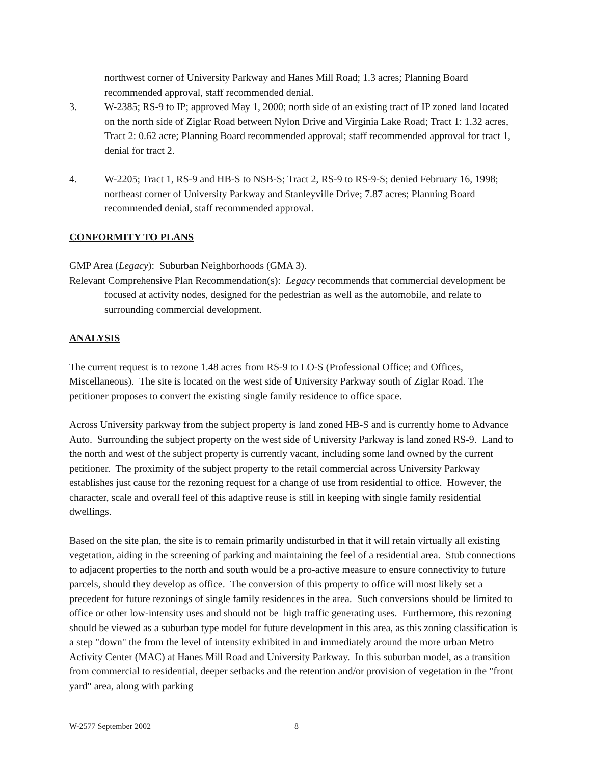northwest corner of University Parkway and Hanes Mill Road; 1.3 acres; Planning Board recommended approval, staff recommended denial.
3. W-2385; RS-9 to IP; approved May 1, 2000; north side of an existing tract of IP zoned land located on the north side of Ziglar Road between Nylon Drive and Virginia Lake Road; Tract 1: 1.32 acres, Tract 2: 0.62 acre; Planning Board recommended approval; staff recommended approval for tract 1, denial for tract 2.
4. W-2205; Tract 1, RS-9 and HB-S to NSB-S; Tract 2, RS-9 to RS-9-S; denied February 16, 1998; northeast corner of University Parkway and Stanleyville Drive; 7.87 acres; Planning Board recommended denial, staff recommended approval.
CONFORMITY TO PLANS
GMP Area (Legacy): Suburban Neighborhoods (GMA 3).
Relevant Comprehensive Plan Recommendation(s): Legacy recommends that commercial development be focused at activity nodes, designed for the pedestrian as well as the automobile, and relate to surrounding commercial development.
ANALYSIS
The current request is to rezone 1.48 acres from RS-9 to LO-S (Professional Office; and Offices, Miscellaneous). The site is located on the west side of University Parkway south of Ziglar Road. The petitioner proposes to convert the existing single family residence to office space.
Across University parkway from the subject property is land zoned HB-S and is currently home to Advance Auto. Surrounding the subject property on the west side of University Parkway is land zoned RS-9. Land to the north and west of the subject property is currently vacant, including some land owned by the current petitioner. The proximity of the subject property to the retail commercial across University Parkway establishes just cause for the rezoning request for a change of use from residential to office. However, the character, scale and overall feel of this adaptive reuse is still in keeping with single family residential dwellings.
Based on the site plan, the site is to remain primarily undisturbed in that it will retain virtually all existing vegetation, aiding in the screening of parking and maintaining the feel of a residential area. Stub connections to adjacent properties to the north and south would be a pro-active measure to ensure connectivity to future parcels, should they develop as office. The conversion of this property to office will most likely set a precedent for future rezonings of single family residences in the area. Such conversions should be limited to office or other low-intensity uses and should not be high traffic generating uses. Furthermore, this rezoning should be viewed as a suburban type model for future development in this area, as this zoning classification is a step "down" the from the level of intensity exhibited in and immediately around the more urban Metro Activity Center (MAC) at Hanes Mill Road and University Parkway. In this suburban model, as a transition from commercial to residential, deeper setbacks and the retention and/or provision of vegetation in the "front yard" area, along with parking
W-2577 September 2002 8